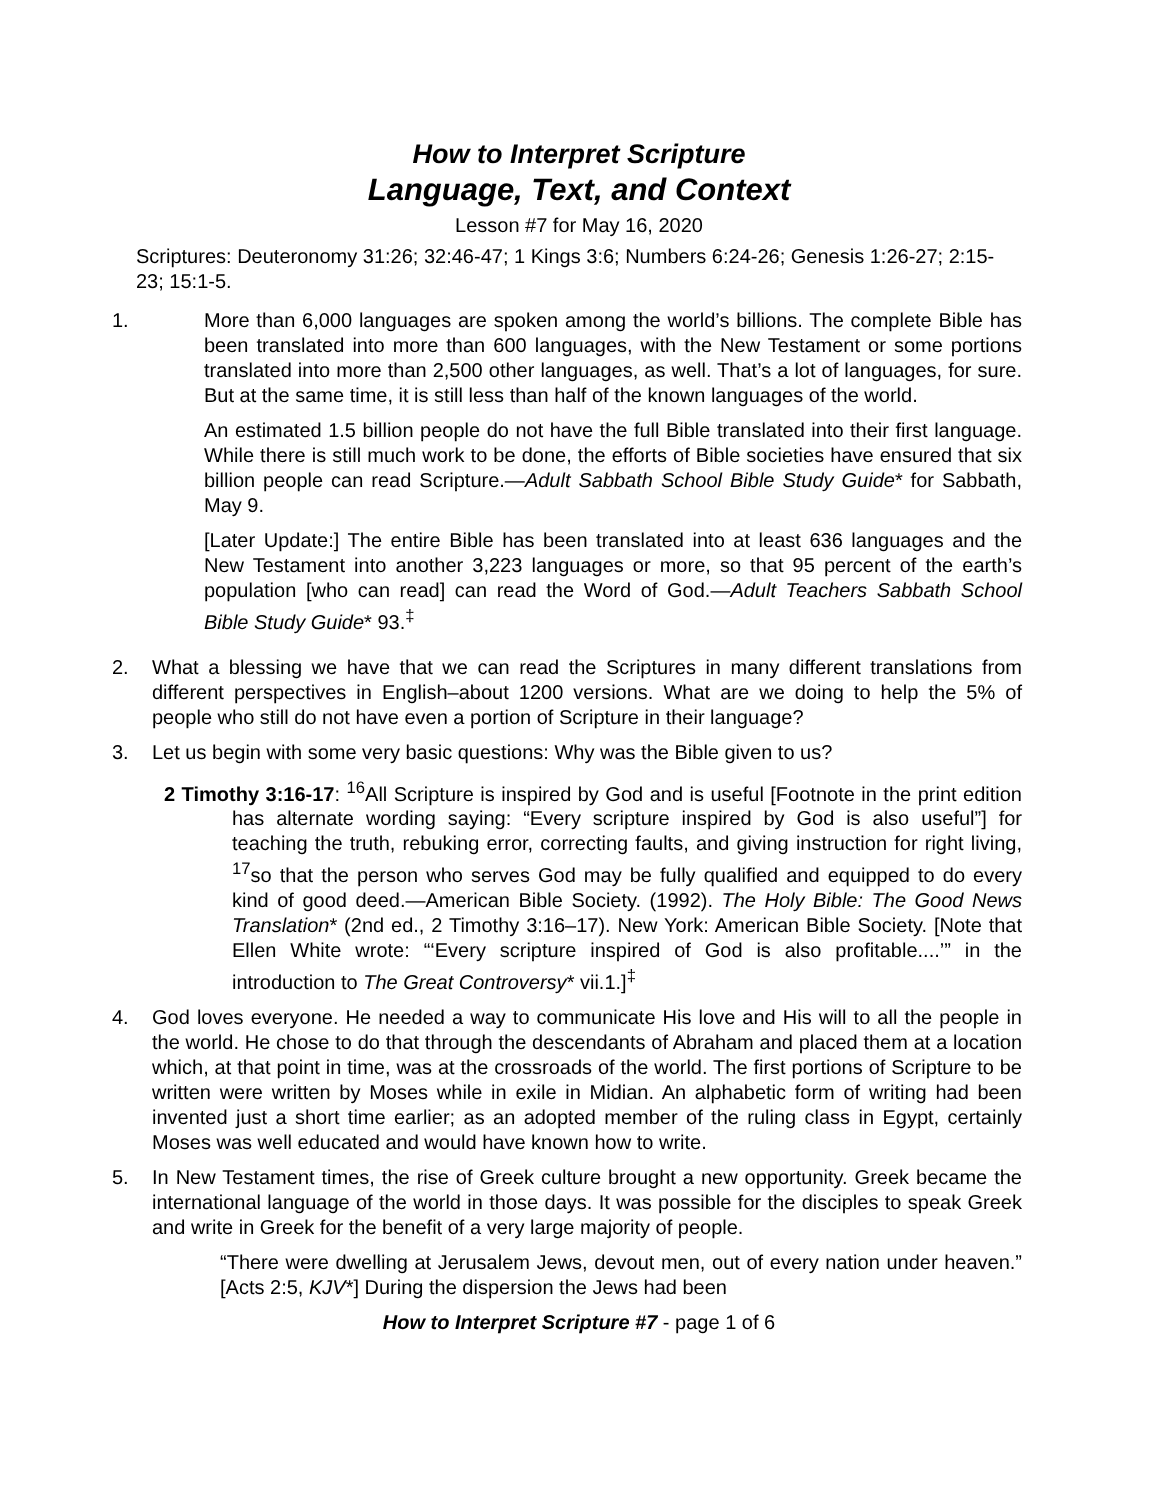How to Interpret Scripture
Language, Text, and Context
Lesson #7 for May 16, 2020
Scriptures: Deuteronomy 31:26; 32:46-47; 1 Kings 3:6; Numbers 6:24-26; Genesis 1:26-27; 2:15-23; 15:1-5.
1. More than 6,000 languages are spoken among the world’s billions. The complete Bible has been translated into more than 600 languages, with the New Testament or some portions translated into more than 2,500 other languages, as well. That’s a lot of languages, for sure. But at the same time, it is still less than half of the known languages of the world.
An estimated 1.5 billion people do not have the full Bible translated into their first language. While there is still much work to be done, the efforts of Bible societies have ensured that six billion people can read Scripture.—Adult Sabbath School Bible Study Guide* for Sabbath, May 9.
[Later Update:] The entire Bible has been translated into at least 636 languages and the New Testament into another 3,223 languages or more, so that 95 percent of the earth’s population [who can read] can read the Word of God.—Adult Teachers Sabbath School Bible Study Guide* 93.<sup>‡</sup>
2. What a blessing we have that we can read the Scriptures in many different translations from different perspectives in English–about 1200 versions. What are we doing to help the 5% of people who still do not have even a portion of Scripture in their language?
3. Let us begin with some very basic questions: Why was the Bible given to us?
2 Timothy 3:16-17: <sup>16</sup>All Scripture is inspired by God and is useful [Footnote in the print edition has alternate wording saying: “Every scripture inspired by God is also useful”] for teaching the truth, rebuking error, correcting faults, and giving instruction for right living, <sup>17</sup>so that the person who serves God may be fully qualified and equipped to do every kind of good deed.—American Bible Society. (1992). The Holy Bible: The Good News Translation* (2nd ed., 2 Timothy 3:16–17). New York: American Bible Society. [Note that Ellen White wrote: “‘Every scripture inspired of God is also profitable....’” in the introduction to The Great Controversy* vii.1.]<sup>‡</sup>
4. God loves everyone. He needed a way to communicate His love and His will to all the people in the world. He chose to do that through the descendants of Abraham and placed them at a location which, at that point in time, was at the crossroads of the world. The first portions of Scripture to be written were written by Moses while in exile in Midian. An alphabetic form of writing had been invented just a short time earlier; as an adopted member of the ruling class in Egypt, certainly Moses was well educated and would have known how to write.
5. In New Testament times, the rise of Greek culture brought a new opportunity. Greek became the international language of the world in those days. It was possible for the disciples to speak Greek and write in Greek for the benefit of a very large majority of people.
“There were dwelling at Jerusalem Jews, devout men, out of every nation under heaven.” [Acts 2:5, KJV*] During the dispersion the Jews had been
How to Interpret Scripture #7 - page 1 of 6